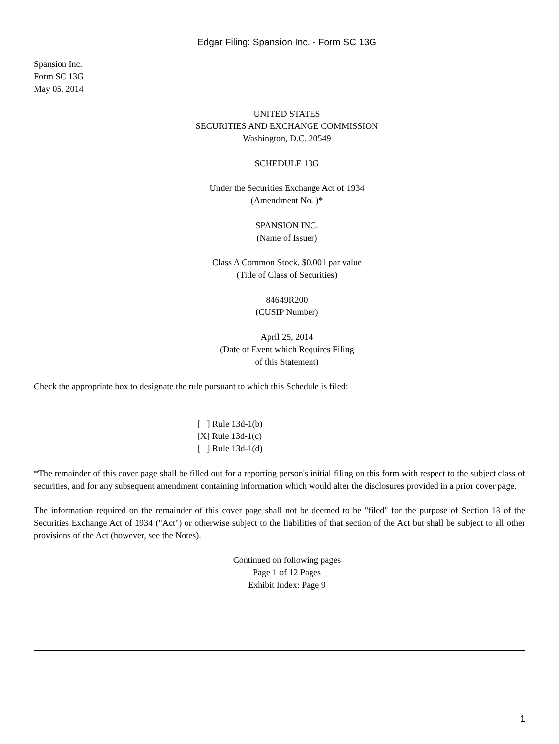Edgar Filing: Spansion Inc. - Form SC 13G
Spansion Inc.
Form SC 13G
May 05, 2014
UNITED STATES
SECURITIES AND EXCHANGE COMMISSION
Washington, D.C. 20549
SCHEDULE 13G
Under the Securities Exchange Act of 1934
(Amendment No. )*
SPANSION INC.
(Name of Issuer)
Class A Common Stock, $0.001 par value
(Title of Class of Securities)
84649R200
(CUSIP Number)
April 25, 2014
(Date of Event which Requires Filing
of this Statement)
Check the appropriate box to designate the rule pursuant to which this Schedule is filed:
[ ] Rule 13d-1(b)
[X] Rule 13d-1(c)
[ ] Rule 13d-1(d)
*The remainder of this cover page shall be filled out for a reporting person's initial filing on this form with respect to the subject class of securities, and for any subsequent amendment containing information which would alter the disclosures provided in a prior cover page.
The information required on the remainder of this cover page shall not be deemed to be "filed" for the purpose of Section 18 of the Securities Exchange Act of 1934 ("Act") or otherwise subject to the liabilities of that section of the Act but shall be subject to all other provisions of the Act (however, see the Notes).
Continued on following pages
Page 1 of 12 Pages
Exhibit Index: Page 9
1